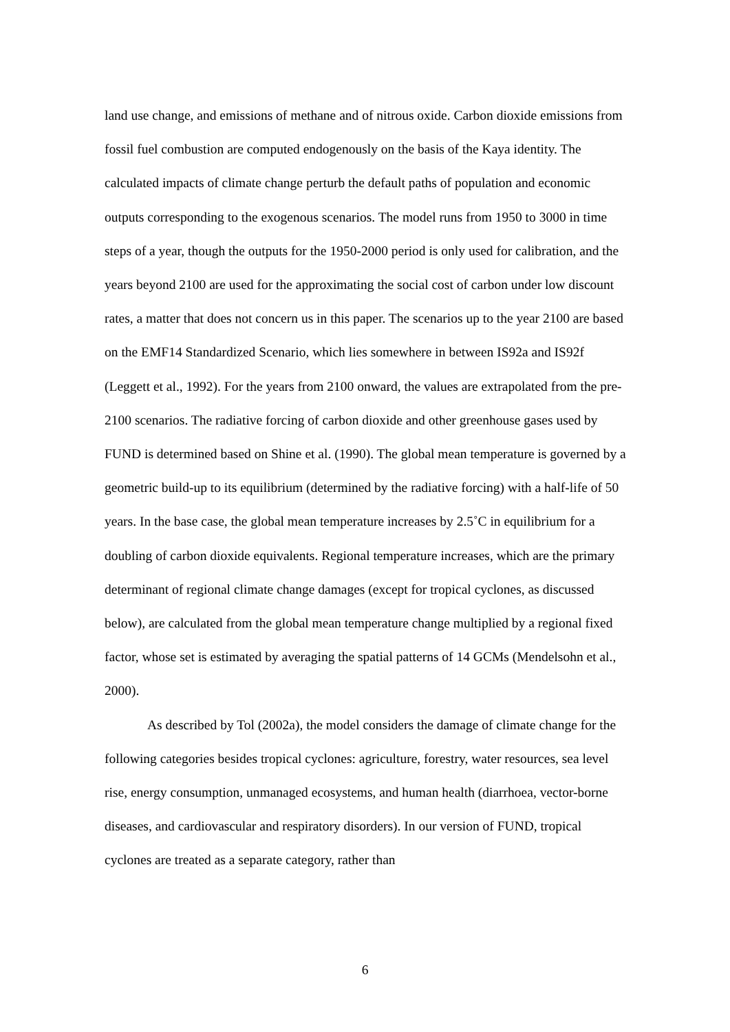land use change, and emissions of methane and of nitrous oxide. Carbon dioxide emissions from fossil fuel combustion are computed endogenously on the basis of the Kaya identity. The calculated impacts of climate change perturb the default paths of population and economic outputs corresponding to the exogenous scenarios. The model runs from 1950 to 3000 in time steps of a year, though the outputs for the 1950-2000 period is only used for calibration, and the years beyond 2100 are used for the approximating the social cost of carbon under low discount rates, a matter that does not concern us in this paper. The scenarios up to the year 2100 are based on the EMF14 Standardized Scenario, which lies somewhere in between IS92a and IS92f (Leggett et al., 1992). For the years from 2100 onward, the values are extrapolated from the pre-2100 scenarios. The radiative forcing of carbon dioxide and other greenhouse gases used by FUND is determined based on Shine et al. (1990). The global mean temperature is governed by a geometric build-up to its equilibrium (determined by the radiative forcing) with a half-life of 50 years. In the base case, the global mean temperature increases by 2.5˚C in equilibrium for a doubling of carbon dioxide equivalents. Regional temperature increases, which are the primary determinant of regional climate change damages (except for tropical cyclones, as discussed below), are calculated from the global mean temperature change multiplied by a regional fixed factor, whose set is estimated by averaging the spatial patterns of 14 GCMs (Mendelsohn et al., 2000).
As described by Tol (2002a), the model considers the damage of climate change for the following categories besides tropical cyclones: agriculture, forestry, water resources, sea level rise, energy consumption, unmanaged ecosystems, and human health (diarrhoea, vector-borne diseases, and cardiovascular and respiratory disorders). In our version of FUND, tropical cyclones are treated as a separate category, rather than
6